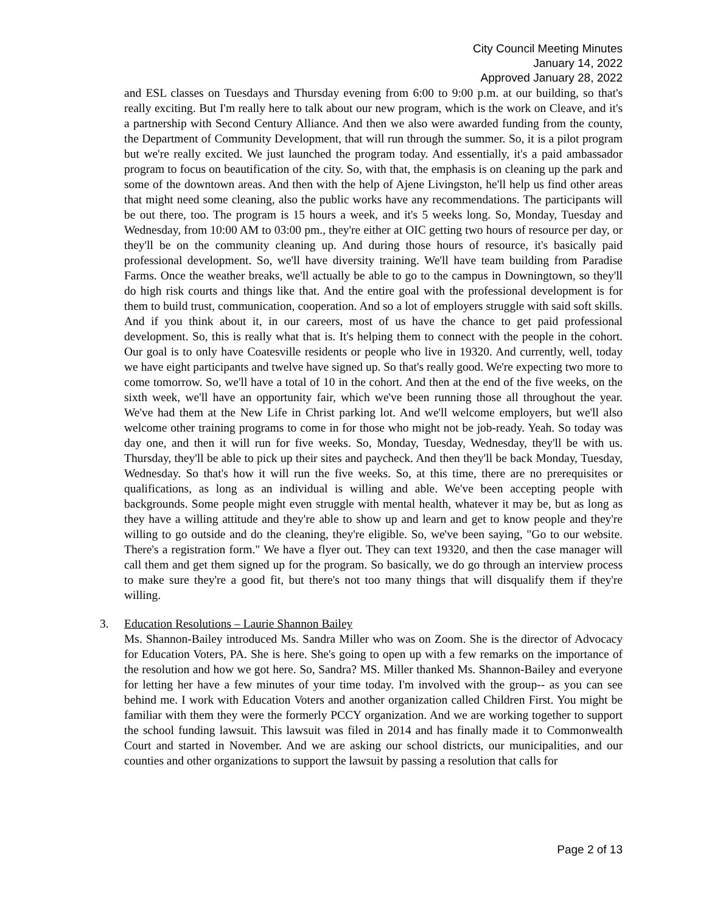City Council Meeting Minutes
January 14, 2022
Approved January 28, 2022
and ESL classes on Tuesdays and Thursday evening from 6:00 to 9:00 p.m. at our building, so that's really exciting. But I'm really here to talk about our new program, which is the work on Cleave, and it's a partnership with Second Century Alliance. And then we also were awarded funding from the county, the Department of Community Development, that will run through the summer. So, it is a pilot program but we're really excited. We just launched the program today. And essentially, it's a paid ambassador program to focus on beautification of the city. So, with that, the emphasis is on cleaning up the park and some of the downtown areas. And then with the help of Ajene Livingston, he'll help us find other areas that might need some cleaning, also the public works have any recommendations. The participants will be out there, too. The program is 15 hours a week, and it's 5 weeks long. So, Monday, Tuesday and Wednesday, from 10:00 AM to 03:00 pm., they're either at OIC getting two hours of resource per day, or they'll be on the community cleaning up. And during those hours of resource, it's basically paid professional development. So, we'll have diversity training. We'll have team building from Paradise Farms. Once the weather breaks, we'll actually be able to go to the campus in Downingtown, so they'll do high risk courts and things like that. And the entire goal with the professional development is for them to build trust, communication, cooperation. And so a lot of employers struggle with said soft skills. And if you think about it, in our careers, most of us have the chance to get paid professional development. So, this is really what that is. It's helping them to connect with the people in the cohort. Our goal is to only have Coatesville residents or people who live in 19320. And currently, well, today we have eight participants and twelve have signed up. So that's really good. We're expecting two more to come tomorrow. So, we'll have a total of 10 in the cohort. And then at the end of the five weeks, on the sixth week, we'll have an opportunity fair, which we've been running those all throughout the year. We've had them at the New Life in Christ parking lot. And we'll welcome employers, but we'll also welcome other training programs to come in for those who might not be job-ready. Yeah. So today was day one, and then it will run for five weeks. So, Monday, Tuesday, Wednesday, they'll be with us. Thursday, they'll be able to pick up their sites and paycheck. And then they'll be back Monday, Tuesday, Wednesday. So that's how it will run the five weeks. So, at this time, there are no prerequisites or qualifications, as long as an individual is willing and able. We've been accepting people with backgrounds. Some people might even struggle with mental health, whatever it may be, but as long as they have a willing attitude and they're able to show up and learn and get to know people and they're willing to go outside and do the cleaning, they're eligible. So, we've been saying, "Go to our website. There's a registration form." We have a flyer out. They can text 19320, and then the case manager will call them and get them signed up for the program. So basically, we do go through an interview process to make sure they're a good fit, but there's not too many things that will disqualify them if they're willing.
3. Education Resolutions – Laurie Shannon Bailey
Ms. Shannon-Bailey introduced Ms. Sandra Miller who was on Zoom. She is the director of Advocacy for Education Voters, PA. She is here. She's going to open up with a few remarks on the importance of the resolution and how we got here. So, Sandra? MS. Miller thanked Ms. Shannon-Bailey and everyone for letting her have a few minutes of your time today. I'm involved with the group-- as you can see behind me. I work with Education Voters and another organization called Children First. You might be familiar with them they were the formerly PCCY organization. And we are working together to support the school funding lawsuit. This lawsuit was filed in 2014 and has finally made it to Commonwealth Court and started in November. And we are asking our school districts, our municipalities, and our counties and other organizations to support the lawsuit by passing a resolution that calls for
Page 2 of 13